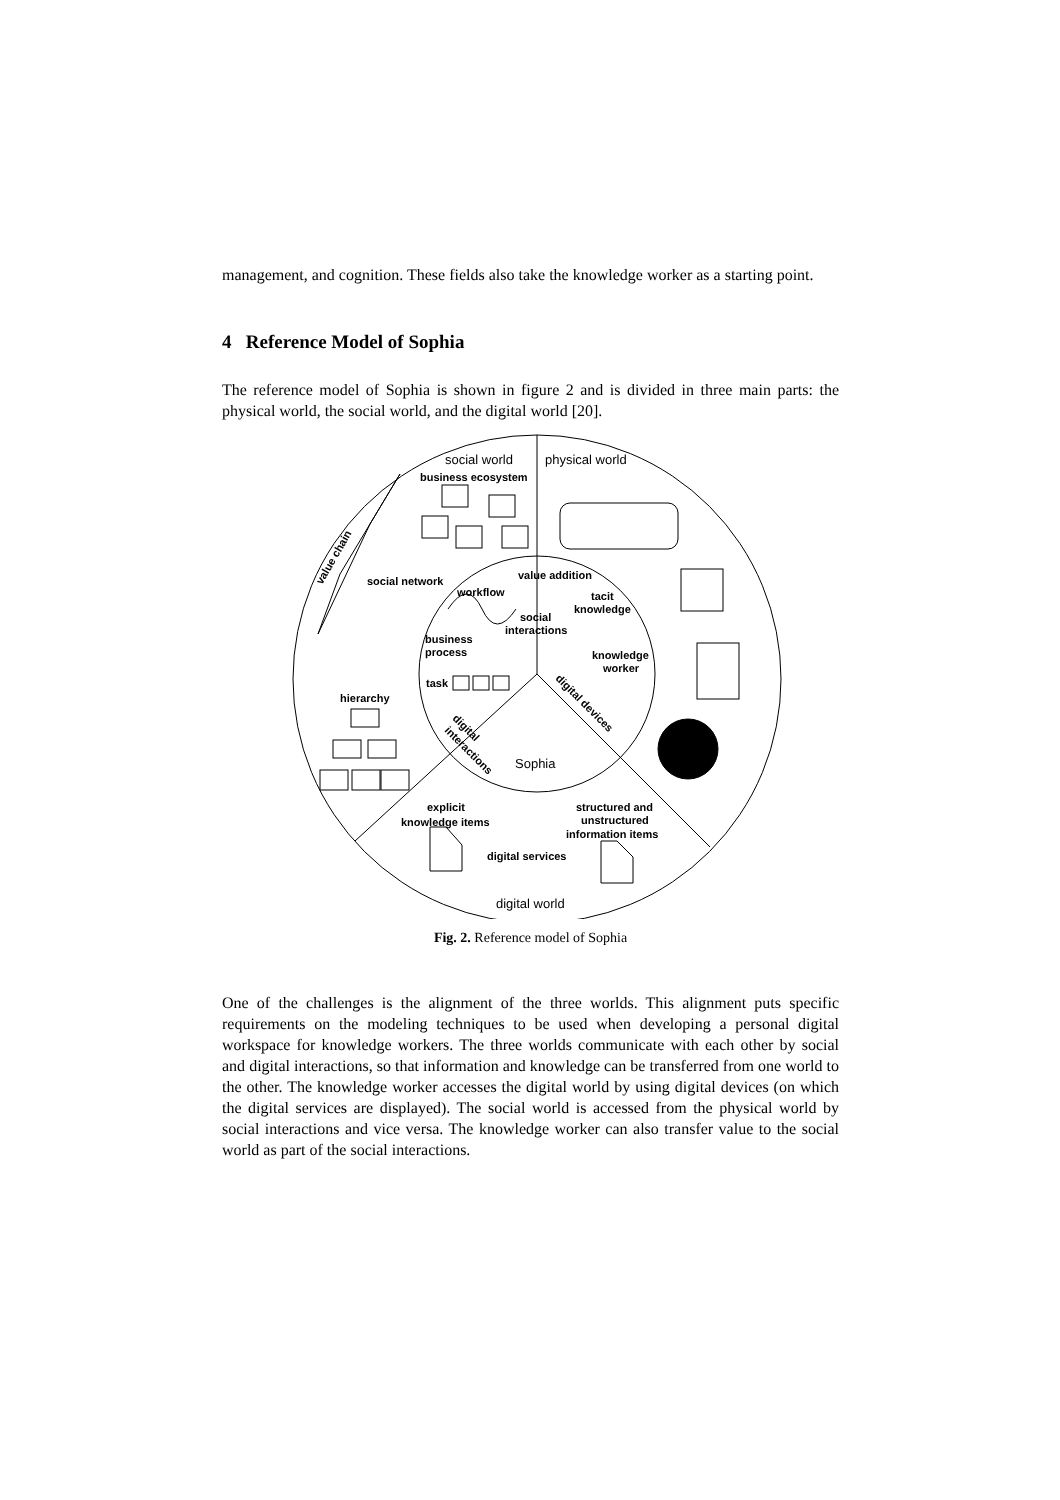management, and cognition. These fields also take the knowledge worker as a starting point.
4 Reference Model of Sophia
The reference model of Sophia is shown in figure 2 and is divided in three main parts: the physical world, the social world, and the digital world [20].
business ecosystem
social network
workflow
value addition
tacit
knowledge
social
interactions
business
process
knowledge
worker
task
hierarchy
explicit
knowledge items
structured and
unstructured
information items
digital services
digital devices
digital
interactions
value chain
social world
physical world
Sophia
digital world
Fig. 2. Reference model of Sophia
One of the challenges is the alignment of the three worlds. This alignment puts specific requirements on the modeling techniques to be used when developing a personal digital workspace for knowledge workers. The three worlds communicate with each other by social and digital interactions, so that information and knowledge can be transferred from one world to the other. The knowledge worker accesses the digital world by using digital devices (on which the digital services are displayed). The social world is accessed from the physical world by social interactions and vice versa. The knowledge worker can also transfer value to the social world as part of the social interactions.